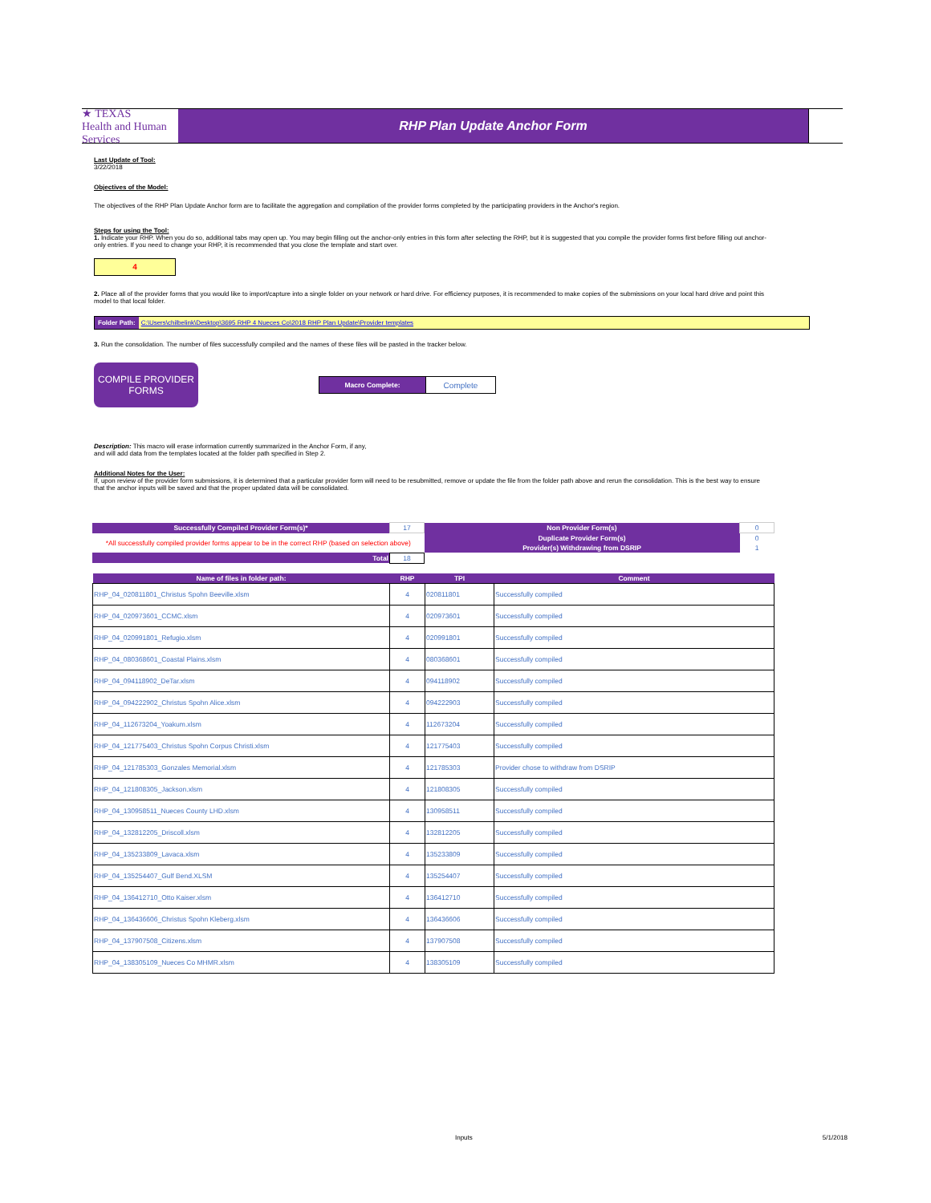★ TEXAS
Health and Human Services
RHP Plan Update Anchor Form
Last Update of Tool:
3/22/2018
Objectives of the Model:
The objectives of the RHP Plan Update Anchor form are to facilitate the aggregation and compilation of the provider forms completed by the participating providers in the Anchor's region.
Steps for using the Tool:
1. Indicate your RHP. When you do so, additional tabs may open up. You may begin filling out the anchor-only entries in this form after selecting the RHP, but it is suggested that you compile the provider forms first before filling out anchor-only entries. If you need to change your RHP, it is recommended that you close the template and start over.
4
2. Place all of the provider forms that you would like to import/capture into a single folder on your network or hard drive. For efficiency purposes, it is recommended to make copies of the submissions on your local hard drive and point this model to that local folder.
Folder Path: C:\Users\chilbelink\Desktop\3695 RHP 4 Nueces Co\2018 RHP Plan Update\Provider templates
3. Run the consolidation. The number of files successfully compiled and the names of these files will be pasted in the tracker below.
COMPILE PROVIDER FORMS
| Macro Complete: | Complete |
Description: This macro will erase information currently summarized in the Anchor Form, if any,
and will add data from the templates located at the folder path specified in Step 2.
Additional Notes for the User:
If, upon review of the provider form submissions, it is determined that a particular provider form will need to be resubmitted, remove or update the file from the folder path above and rerun the consolidation. This is the best way to ensure that the anchor inputs will be saved and that the proper updated data will be consolidated.
| Successfully Compiled Provider Form(s)* | 17 | Non Provider Form(s) | 0 |
| *All successfully compiled provider forms appear to be in the correct RHP (based on selection above) | | Duplicate Provider Form(s) | 0 |
| | | Provider(s) Withdrawing from DSRIP | 1 |
| Total | 18 | | |
| Name of files in folder path: | RHP | TPI | Comment |
| --- | --- | --- | --- |
| RHP_04_020811801_Christus Spohn Beeville.xlsm | 4 | 020811801 | Successfully compiled |
| RHP_04_020973601_CCMC.xlsm | 4 | 020973601 | Successfully compiled |
| RHP_04_020991801_Refugio.xlsm | 4 | 020991801 | Successfully compiled |
| RHP_04_080368601_Coastal Plains.xlsm | 4 | 080368601 | Successfully compiled |
| RHP_04_094118902_DeTar.xlsm | 4 | 094118902 | Successfully compiled |
| RHP_04_094222902_Christus Spohn Alice.xlsm | 4 | 094222903 | Successfully compiled |
| RHP_04_112673204_Yoakum.xlsm | 4 | 112673204 | Successfully compiled |
| RHP_04_121775403_Christus Spohn Corpus Christi.xlsm | 4 | 121775403 | Successfully compiled |
| RHP_04_121785303_Gonzales Memorial.xlsm | 4 | 121785303 | Provider chose to withdraw from DSRIP |
| RHP_04_121808305_Jackson.xlsm | 4 | 121808305 | Successfully compiled |
| RHP_04_130958511_Nueces County LHD.xlsm | 4 | 130958511 | Successfully compiled |
| RHP_04_132812205_Driscoll.xlsm | 4 | 132812205 | Successfully compiled |
| RHP_04_135233809_Lavaca.xlsm | 4 | 135233809 | Successfully compiled |
| RHP_04_135254407_Gulf Bend.XLSM | 4 | 135254407 | Successfully compiled |
| RHP_04_136412710_Otto Kaiser.xlsm | 4 | 136412710 | Successfully compiled |
| RHP_04_136436606_Christus Spohn Kleberg.xlsm | 4 | 136436606 | Successfully compiled |
| RHP_04_137907508_Citizens.xlsm | 4 | 137907508 | Successfully compiled |
| RHP_04_138305109_Nueces Co MHMR.xlsm | 4 | 138305109 | Successfully compiled |
Inputs 5/1/2018